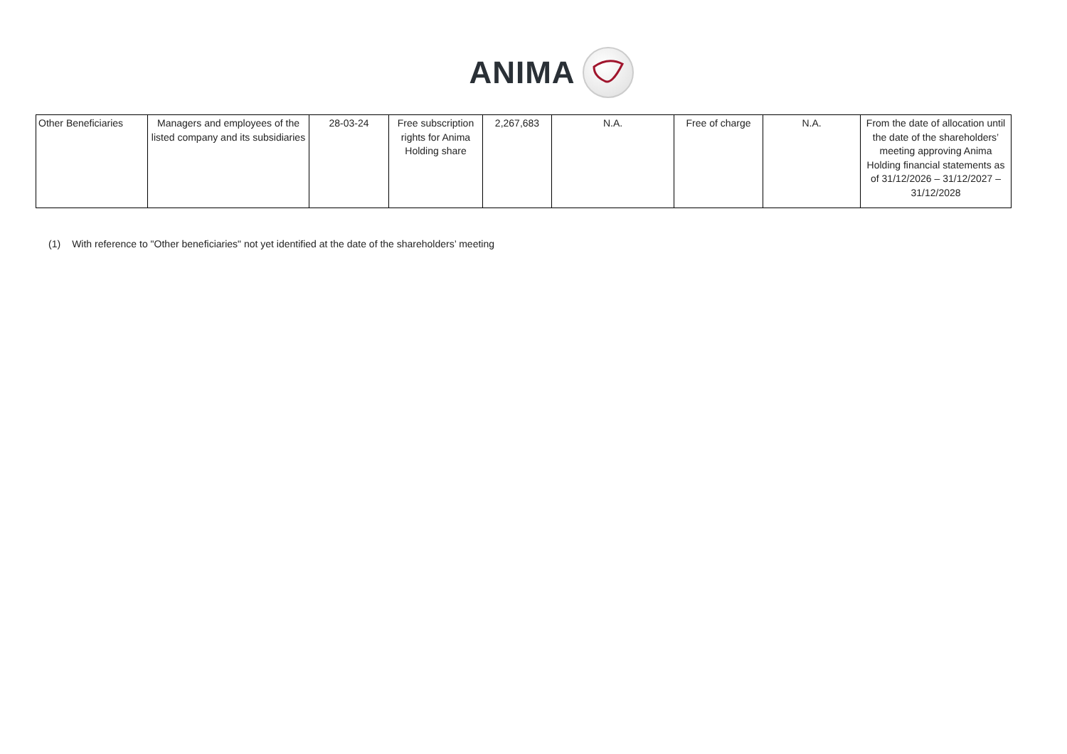ANIMA
| Other Beneficiaries | Managers and employees of the listed company and its subsidiaries | 28-03-24 | Free subscription rights for Anima Holding share | 2,267,683 | N.A. | Free of charge | N.A. | From the date of allocation until the date of the shareholders’ meeting approving Anima Holding financial statements as of 31/12/2026 – 31/12/2027 – 31/12/2028 |
(1) With reference to "Other beneficiaries" not yet identified at the date of the shareholders’ meeting